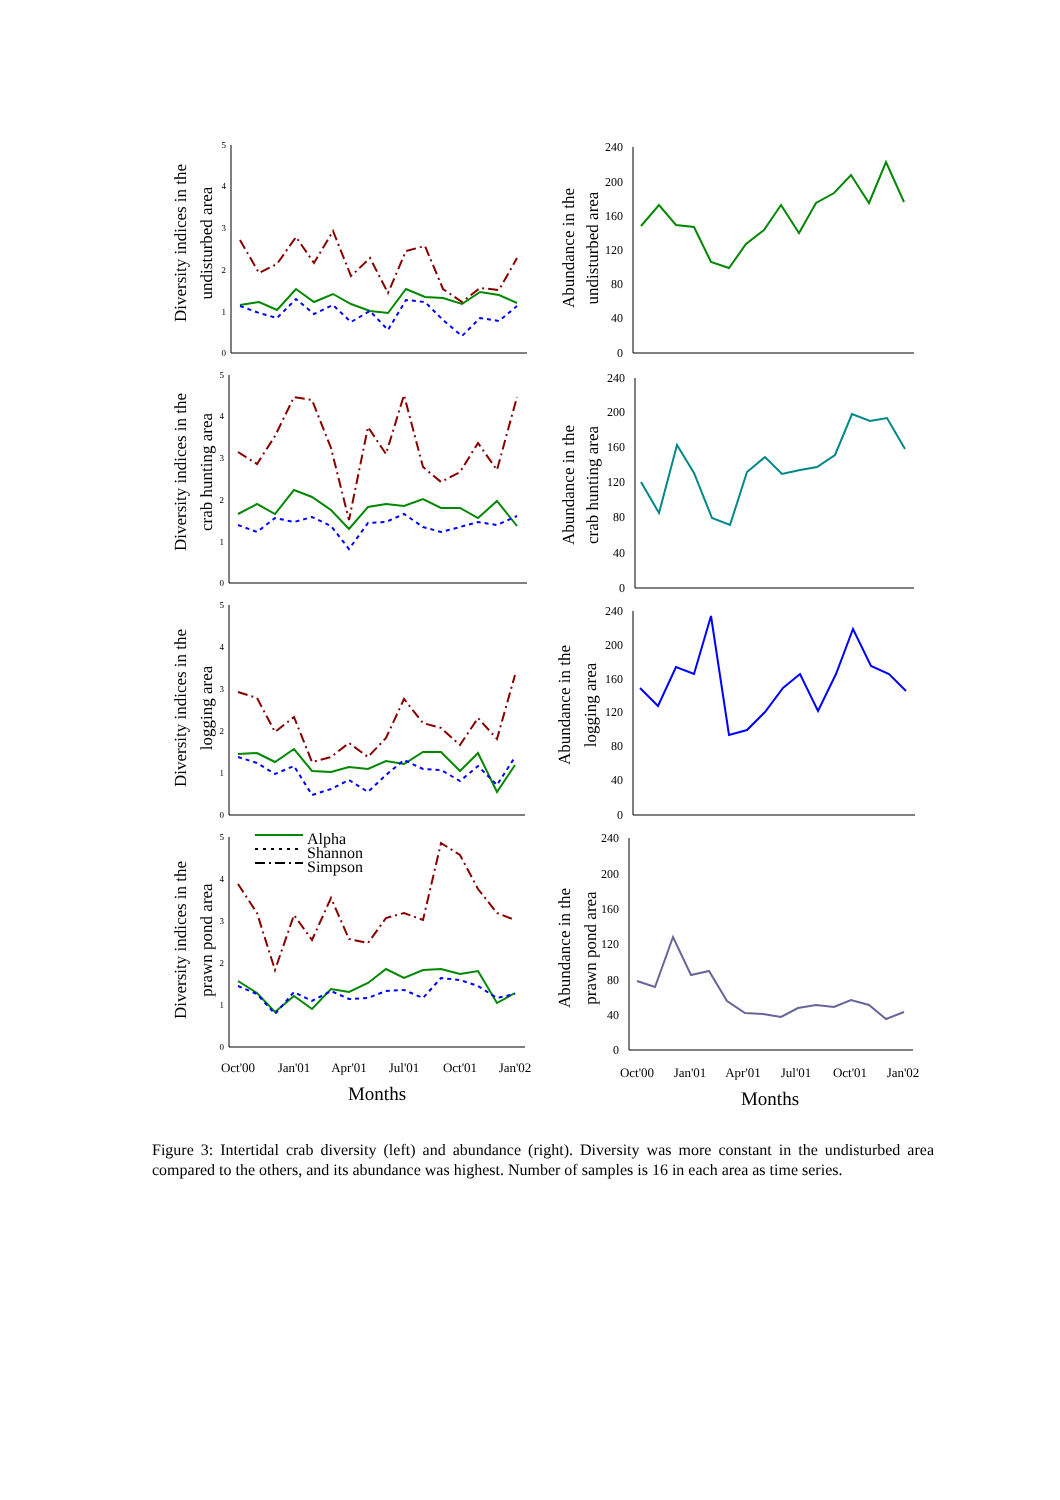Diversity indices in the
undisturbed area
Diversity indices in the
crab hunting area
Diversity indices in the
logging area
Diversity indices in the
prawn pond area
Abundance in the
undisturbed area
Abundance in the
crab hunting area
Abundance in the
logging area
Abundance in the
prawn pond area
Alpha
Shannon
Simpson
5
4
3
2
1
0
5
4
3
2
1
0
5
4
3
2
1
0
5
4
3
2
1
0
240
200
160
120
80
40
0
240
200
160
120
80
40
0
240
200
160
120
80
40
0
240
200
160
120
80
40
0
Oct'00
Jan'01
Apr'01
Jul'01
Oct'01
Jan'02
Oct'00
Jan'01
Apr'01
Jul'01
Oct'01
Jan'02
Months
Months
Figure 3: Intertidal crab diversity (left) and abundance (right). Diversity was more constant in the undisturbed area compared to the others, and its abundance was highest. Number of samples is 16 in each area as time series.